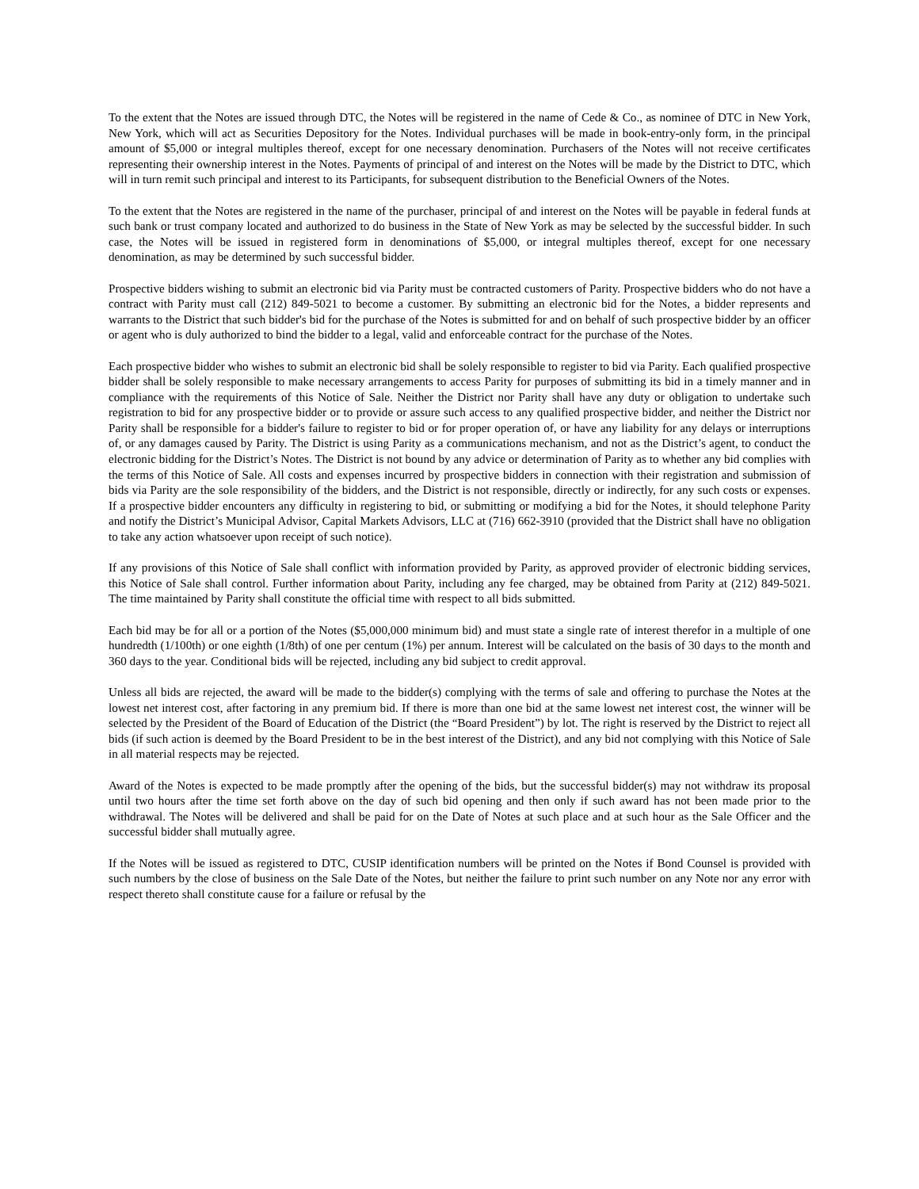To the extent that the Notes are issued through DTC, the Notes will be registered in the name of Cede & Co., as nominee of DTC in New York, New York, which will act as Securities Depository for the Notes. Individual purchases will be made in book-entry-only form, in the principal amount of $5,000 or integral multiples thereof, except for one necessary denomination. Purchasers of the Notes will not receive certificates representing their ownership interest in the Notes. Payments of principal of and interest on the Notes will be made by the District to DTC, which will in turn remit such principal and interest to its Participants, for subsequent distribution to the Beneficial Owners of the Notes.
To the extent that the Notes are registered in the name of the purchaser, principal of and interest on the Notes will be payable in federal funds at such bank or trust company located and authorized to do business in the State of New York as may be selected by the successful bidder. In such case, the Notes will be issued in registered form in denominations of $5,000, or integral multiples thereof, except for one necessary denomination, as may be determined by such successful bidder.
Prospective bidders wishing to submit an electronic bid via Parity must be contracted customers of Parity. Prospective bidders who do not have a contract with Parity must call (212) 849-5021 to become a customer. By submitting an electronic bid for the Notes, a bidder represents and warrants to the District that such bidder's bid for the purchase of the Notes is submitted for and on behalf of such prospective bidder by an officer or agent who is duly authorized to bind the bidder to a legal, valid and enforceable contract for the purchase of the Notes.
Each prospective bidder who wishes to submit an electronic bid shall be solely responsible to register to bid via Parity. Each qualified prospective bidder shall be solely responsible to make necessary arrangements to access Parity for purposes of submitting its bid in a timely manner and in compliance with the requirements of this Notice of Sale. Neither the District nor Parity shall have any duty or obligation to undertake such registration to bid for any prospective bidder or to provide or assure such access to any qualified prospective bidder, and neither the District nor Parity shall be responsible for a bidder's failure to register to bid or for proper operation of, or have any liability for any delays or interruptions of, or any damages caused by Parity. The District is using Parity as a communications mechanism, and not as the District’s agent, to conduct the electronic bidding for the District’s Notes. The District is not bound by any advice or determination of Parity as to whether any bid complies with the terms of this Notice of Sale. All costs and expenses incurred by prospective bidders in connection with their registration and submission of bids via Parity are the sole responsibility of the bidders, and the District is not responsible, directly or indirectly, for any such costs or expenses. If a prospective bidder encounters any difficulty in registering to bid, or submitting or modifying a bid for the Notes, it should telephone Parity and notify the District’s Municipal Advisor, Capital Markets Advisors, LLC at (716) 662-3910 (provided that the District shall have no obligation to take any action whatsoever upon receipt of such notice).
If any provisions of this Notice of Sale shall conflict with information provided by Parity, as approved provider of electronic bidding services, this Notice of Sale shall control. Further information about Parity, including any fee charged, may be obtained from Parity at (212) 849-5021. The time maintained by Parity shall constitute the official time with respect to all bids submitted.
Each bid may be for all or a portion of the Notes ($5,000,000 minimum bid) and must state a single rate of interest therefor in a multiple of one hundredth (1/100th) or one eighth (1/8th) of one per centum (1%) per annum. Interest will be calculated on the basis of 30 days to the month and 360 days to the year. Conditional bids will be rejected, including any bid subject to credit approval.
Unless all bids are rejected, the award will be made to the bidder(s) complying with the terms of sale and offering to purchase the Notes at the lowest net interest cost, after factoring in any premium bid. If there is more than one bid at the same lowest net interest cost, the winner will be selected by the President of the Board of Education of the District (the “Board President”) by lot. The right is reserved by the District to reject all bids (if such action is deemed by the Board President to be in the best interest of the District), and any bid not complying with this Notice of Sale in all material respects may be rejected.
Award of the Notes is expected to be made promptly after the opening of the bids, but the successful bidder(s) may not withdraw its proposal until two hours after the time set forth above on the day of such bid opening and then only if such award has not been made prior to the withdrawal. The Notes will be delivered and shall be paid for on the Date of Notes at such place and at such hour as the Sale Officer and the successful bidder shall mutually agree.
If the Notes will be issued as registered to DTC, CUSIP identification numbers will be printed on the Notes if Bond Counsel is provided with such numbers by the close of business on the Sale Date of the Notes, but neither the failure to print such number on any Note nor any error with respect thereto shall constitute cause for a failure or refusal by the